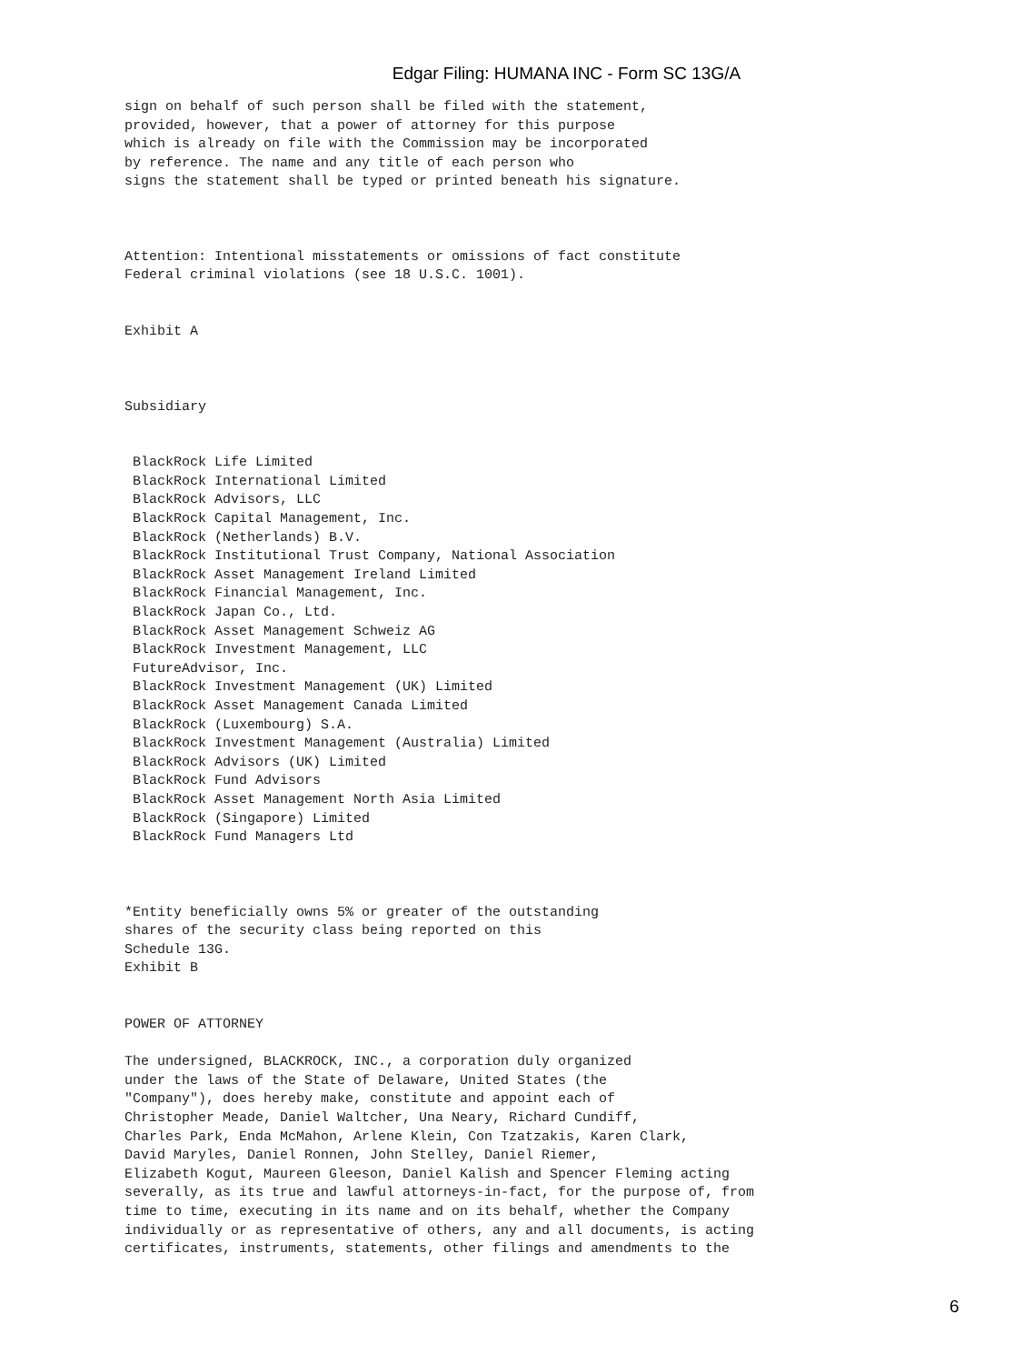Edgar Filing: HUMANA INC - Form SC 13G/A
sign on behalf of such person shall be filed with the statement,
provided, however, that a power of attorney for this purpose
which is already on file with the Commission may be incorporated
by reference. The name and any title of each person who
signs the statement shall be typed or printed beneath his signature.



Attention: Intentional misstatements or omissions of fact constitute
Federal criminal violations (see 18 U.S.C. 1001).


Exhibit A



Subsidiary


 BlackRock Life Limited
 BlackRock International Limited
 BlackRock Advisors, LLC
 BlackRock Capital Management, Inc.
 BlackRock (Netherlands) B.V.
 BlackRock Institutional Trust Company, National Association
 BlackRock Asset Management Ireland Limited
 BlackRock Financial Management, Inc.
 BlackRock Japan Co., Ltd.
 BlackRock Asset Management Schweiz AG
 BlackRock Investment Management, LLC
 FutureAdvisor, Inc.
 BlackRock Investment Management (UK) Limited
 BlackRock Asset Management Canada Limited
 BlackRock (Luxembourg) S.A.
 BlackRock Investment Management (Australia) Limited
 BlackRock Advisors (UK) Limited
 BlackRock Fund Advisors
 BlackRock Asset Management North Asia Limited
 BlackRock (Singapore) Limited
 BlackRock Fund Managers Ltd



*Entity beneficially owns 5% or greater of the outstanding
shares of the security class being reported on this
Schedule 13G.
Exhibit B


POWER OF ATTORNEY

The undersigned, BLACKROCK, INC., a corporation duly organized
under the laws of the State of Delaware, United States (the
"Company"), does hereby make, constitute and appoint each of
Christopher Meade, Daniel Waltcher, Una Neary, Richard Cundiff,
Charles Park, Enda McMahon, Arlene Klein, Con Tzatzakis, Karen Clark,
David Maryles, Daniel Ronnen, John Stelley, Daniel Riemer,
Elizabeth Kogut, Maureen Gleeson, Daniel Kalish and Spencer Fleming acting
severally, as its true and lawful attorneys-in-fact, for the purpose of, from
time to time, executing in its name and on its behalf, whether the Company
individually or as representative of others, any and all documents, is acting
certificates, instruments, statements, other filings and amendments to the
6